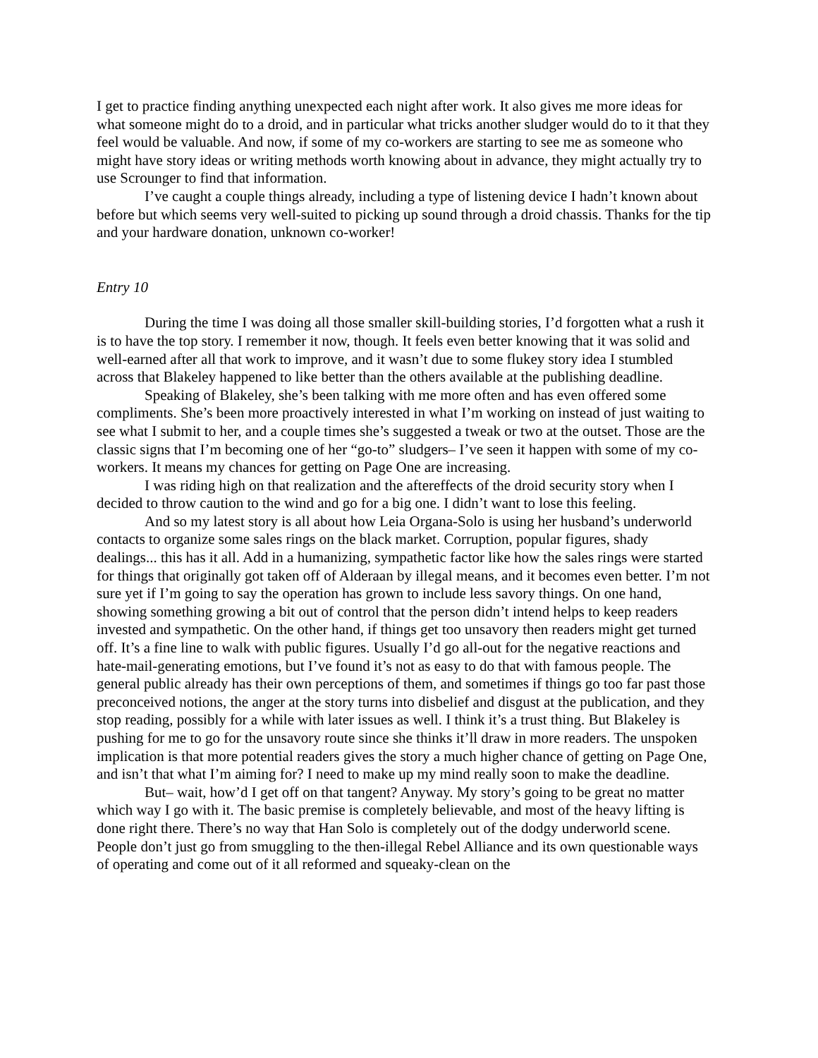I get to practice finding anything unexpected each night after work. It also gives me more ideas for what someone might do to a droid, and in particular what tricks another sludger would do to it that they feel would be valuable. And now, if some of my co-workers are starting to see me as someone who might have story ideas or writing methods worth knowing about in advance, they might actually try to use Scrounger to find that information.
I’ve caught a couple things already, including a type of listening device I hadn’t known about before but which seems very well-suited to picking up sound through a droid chassis. Thanks for the tip and your hardware donation, unknown co-worker!
Entry 10
During the time I was doing all those smaller skill-building stories, I’d forgotten what a rush it is to have the top story. I remember it now, though. It feels even better knowing that it was solid and well-earned after all that work to improve, and it wasn’t due to some flukey story idea I stumbled across that Blakeley happened to like better than the others available at the publishing deadline.
Speaking of Blakeley, she’s been talking with me more often and has even offered some compliments. She’s been more proactively interested in what I’m working on instead of just waiting to see what I submit to her, and a couple times she’s suggested a tweak or two at the outset. Those are the classic signs that I’m becoming one of her “go-to” sludgers– I’ve seen it happen with some of my co-workers. It means my chances for getting on Page One are increasing.
I was riding high on that realization and the aftereffects of the droid security story when I decided to throw caution to the wind and go for a big one. I didn’t want to lose this feeling.
And so my latest story is all about how Leia Organa-Solo is using her husband’s underworld contacts to organize some sales rings on the black market. Corruption, popular figures, shady dealings... this has it all. Add in a humanizing, sympathetic factor like how the sales rings were started for things that originally got taken off of Alderaan by illegal means, and it becomes even better. I’m not sure yet if I’m going to say the operation has grown to include less savory things. On one hand, showing something growing a bit out of control that the person didn’t intend helps to keep readers invested and sympathetic. On the other hand, if things get too unsavory then readers might get turned off. It’s a fine line to walk with public figures. Usually I’d go all-out for the negative reactions and hate-mail-generating emotions, but I’ve found it’s not as easy to do that with famous people. The general public already has their own perceptions of them, and sometimes if things go too far past those preconceived notions, the anger at the story turns into disbelief and disgust at the publication, and they stop reading, possibly for a while with later issues as well. I think it’s a trust thing. But Blakeley is pushing for me to go for the unsavory route since she thinks it’ll draw in more readers. The unspoken implication is that more potential readers gives the story a much higher chance of getting on Page One, and isn’t that what I’m aiming for? I need to make up my mind really soon to make the deadline.
But– wait, how’d I get off on that tangent? Anyway. My story’s going to be great no matter which way I go with it. The basic premise is completely believable, and most of the heavy lifting is done right there. There’s no way that Han Solo is completely out of the dodgy underworld scene. People don’t just go from smuggling to the then-illegal Rebel Alliance and its own questionable ways of operating and come out of it all reformed and squeaky-clean on the